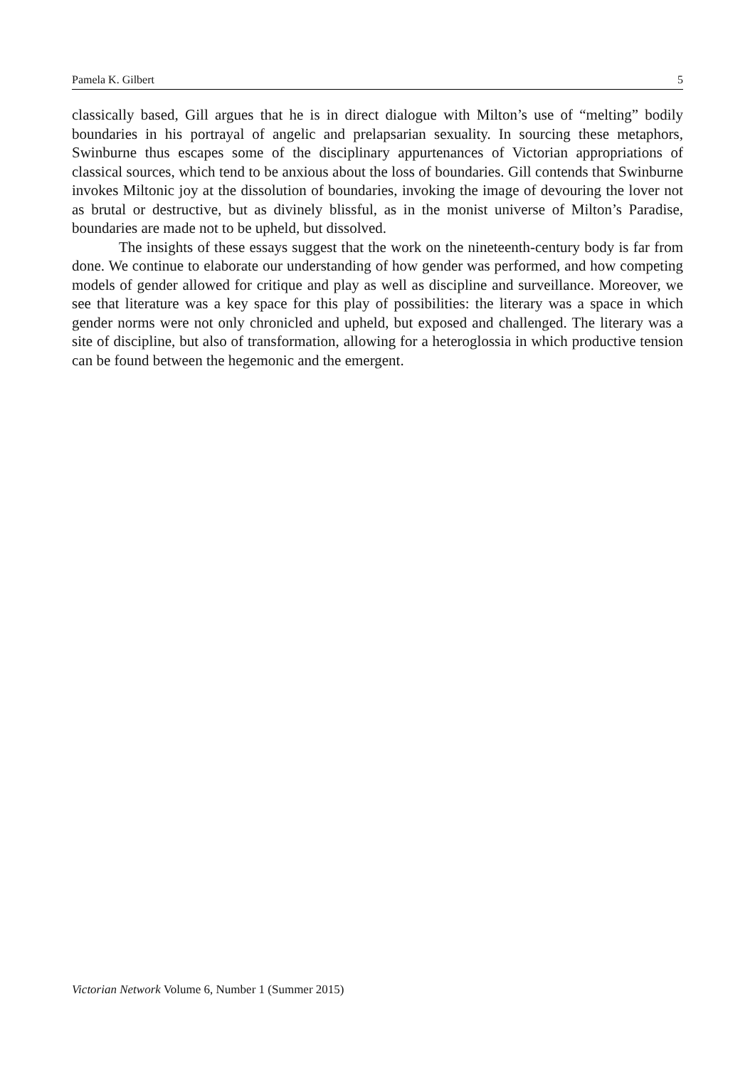Pamela K. Gilbert 5
classically based, Gill argues that he is in direct dialogue with Milton’s use of “melting” bodily boundaries in his portrayal of angelic and prelapsarian sexuality. In sourcing these metaphors, Swinburne thus escapes some of the disciplinary appurtenances of Victorian appropriations of classical sources, which tend to be anxious about the loss of boundaries. Gill contends that Swinburne invokes Miltonic joy at the dissolution of boundaries, invoking the image of devouring the lover not as brutal or destructive, but as divinely blissful, as in the monist universe of Milton’s Paradise, boundaries are made not to be upheld, but dissolved.
The insights of these essays suggest that the work on the nineteenth-century body is far from done. We continue to elaborate our understanding of how gender was performed, and how competing models of gender allowed for critique and play as well as discipline and surveillance. Moreover, we see that literature was a key space for this play of possibilities: the literary was a space in which gender norms were not only chronicled and upheld, but exposed and challenged. The literary was a site of discipline, but also of transformation, allowing for a heteroglossia in which productive tension can be found between the hegemonic and the emergent.
Victorian Network Volume 6, Number 1 (Summer 2015)